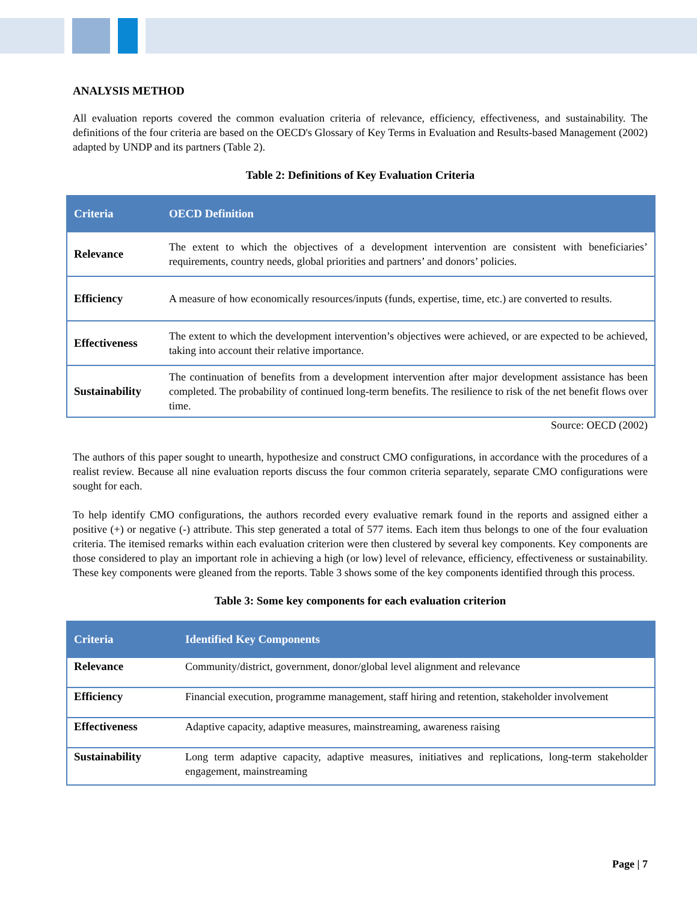ANALYSIS METHOD
All evaluation reports covered the common evaluation criteria of relevance, efficiency, effectiveness, and sustainability. The definitions of the four criteria are based on the OECD's Glossary of Key Terms in Evaluation and Results-based Management (2002) adapted by UNDP and its partners (Table 2).
Table 2: Definitions of Key Evaluation Criteria
| Criteria | OECD Definition |
| --- | --- |
| Relevance | The extent to which the objectives of a development intervention are consistent with beneficiaries’ requirements, country needs, global priorities and partners’ and donors’ policies. |
| Efficiency | A measure of how economically resources/inputs (funds, expertise, time, etc.) are converted to results. |
| Effectiveness | The extent to which the development intervention’s objectives were achieved, or are expected to be achieved, taking into account their relative importance. |
| Sustainability | The continuation of benefits from a development intervention after major development assistance has been completed. The probability of continued long-term benefits. The resilience to risk of the net benefit flows over time. |
Source: OECD (2002)
The authors of this paper sought to unearth, hypothesize and construct CMO configurations, in accordance with the procedures of a realist review. Because all nine evaluation reports discuss the four common criteria separately, separate CMO configurations were sought for each.
To help identify CMO configurations, the authors recorded every evaluative remark found in the reports and assigned either a positive (+) or negative (-) attribute. This step generated a total of 577 items. Each item thus belongs to one of the four evaluation criteria. The itemised remarks within each evaluation criterion were then clustered by several key components. Key components are those considered to play an important role in achieving a high (or low) level of relevance, efficiency, effectiveness or sustainability. These key components were gleaned from the reports. Table 3 shows some of the key components identified through this process.
Table 3: Some key components for each evaluation criterion
| Criteria | Identified Key Components |
| --- | --- |
| Relevance | Community/district, government, donor/global level alignment and relevance |
| Efficiency | Financial execution, programme management, staff hiring and retention, stakeholder involvement |
| Effectiveness | Adaptive capacity, adaptive measures, mainstreaming, awareness raising |
| Sustainability | Long term adaptive capacity, adaptive measures, initiatives and replications, long-term stakeholder engagement, mainstreaming |
Page | 7